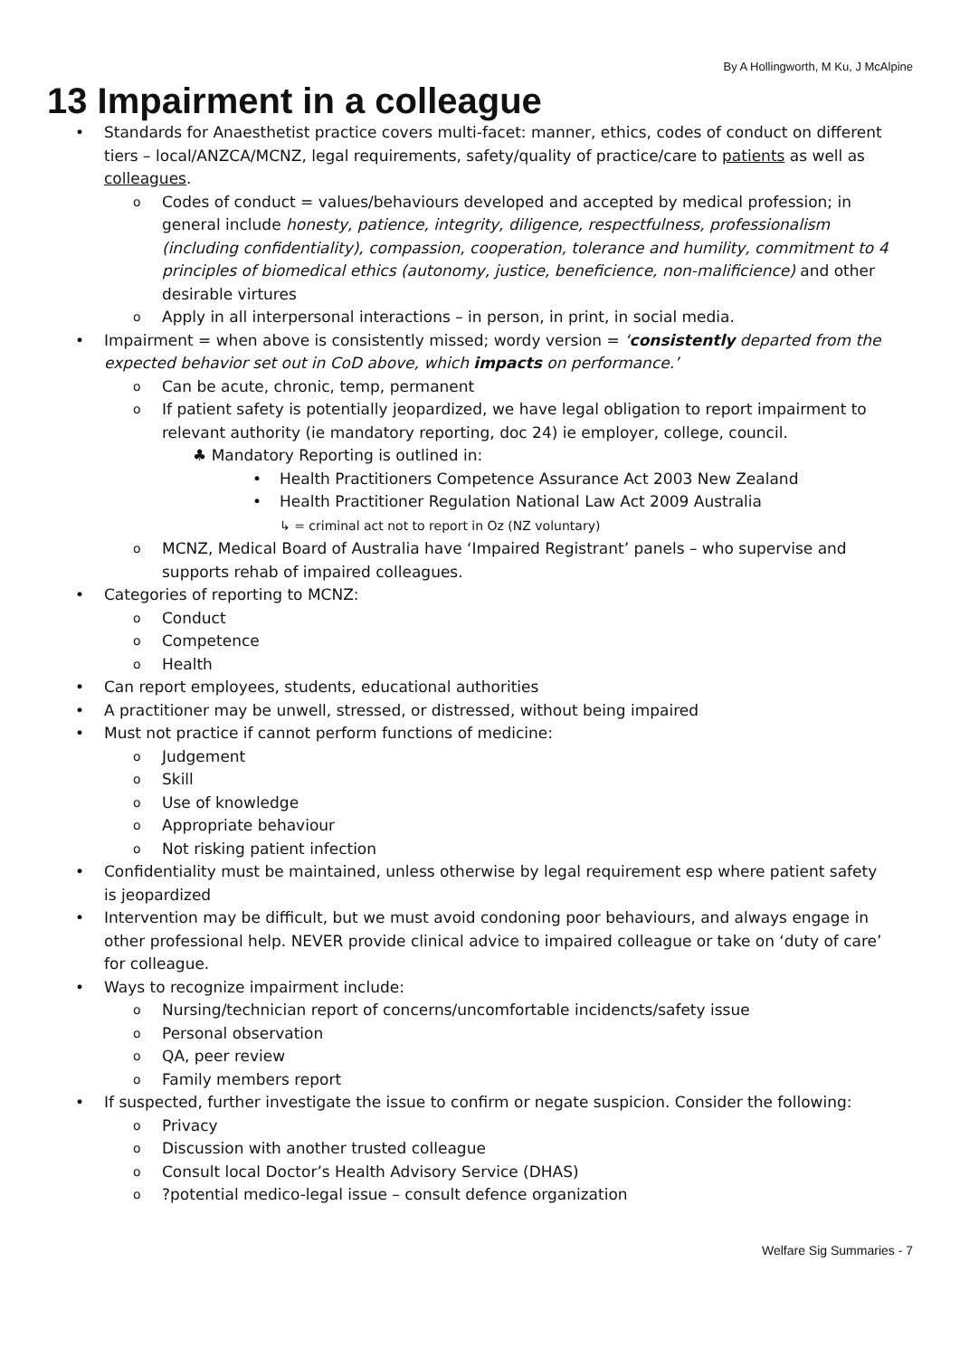By A Hollingworth, M Ku, J McAlpine
13 Impairment in a colleague
Standards for Anaesthetist practice covers multi-facet: manner, ethics, codes of conduct on different tiers – local/ANZCA/MCNZ, legal requirements, safety/quality of practice/care to patients as well as colleagues.
Codes of conduct = values/behaviours developed and accepted by medical profession; in general include honesty, patience, integrity, diligence, respectfulness, professionalism (including confidentiality), compassion, cooperation, tolerance and humility, commitment to 4 principles of biomedical ethics (autonomy, justice, beneficience, non-malificience) and other desirable virtures
Apply in all interpersonal interactions – in person, in print, in social media.
Impairment = when above is consistently missed; wordy version = ‘consistently departed from the expected behavior set out in CoD above, which impacts on performance.’
Can be acute, chronic, temp, permanent
If patient safety is potentially jeopardized, we have legal obligation to report impairment to relevant authority (ie mandatory reporting, doc 24) ie employer, college, council.
♣ Mandatory Reporting is outlined in:
Health Practitioners Competence Assurance Act 2003 New Zealand
Health Practitioner Regulation National Law Act 2009 Australia
↳ = criminal act not to report in Oz (NZ voluntary)
MCNZ, Medical Board of Australia have ‘Impaired Registrant’ panels – who supervise and supports rehab of impaired colleagues.
Categories of reporting to MCNZ:
Conduct
Competence
Health
Can report employees, students, educational authorities
A practitioner may be unwell, stressed, or distressed, without being impaired
Must not practice if cannot perform functions of medicine:
Judgement
Skill
Use of knowledge
Appropriate behaviour
Not risking patient infection
Confidentiality must be maintained, unless otherwise by legal requirement esp where patient safety is jeopardized
Intervention may be difficult, but we must avoid condoning poor behaviours, and always engage in other professional help. NEVER provide clinical advice to impaired colleague or take on ‘duty of care’ for colleague.
Ways to recognize impairment include:
Nursing/technician report of concerns/uncomfortable incidencts/safety issue
Personal observation
QA, peer review
Family members report
If suspected, further investigate the issue to confirm or negate suspicion. Consider the following:
Privacy
Discussion with another trusted colleague
Consult local Doctor’s Health Advisory Service (DHAS)
?potential medico-legal issue – consult defence organization
Welfare Sig Summaries - 7